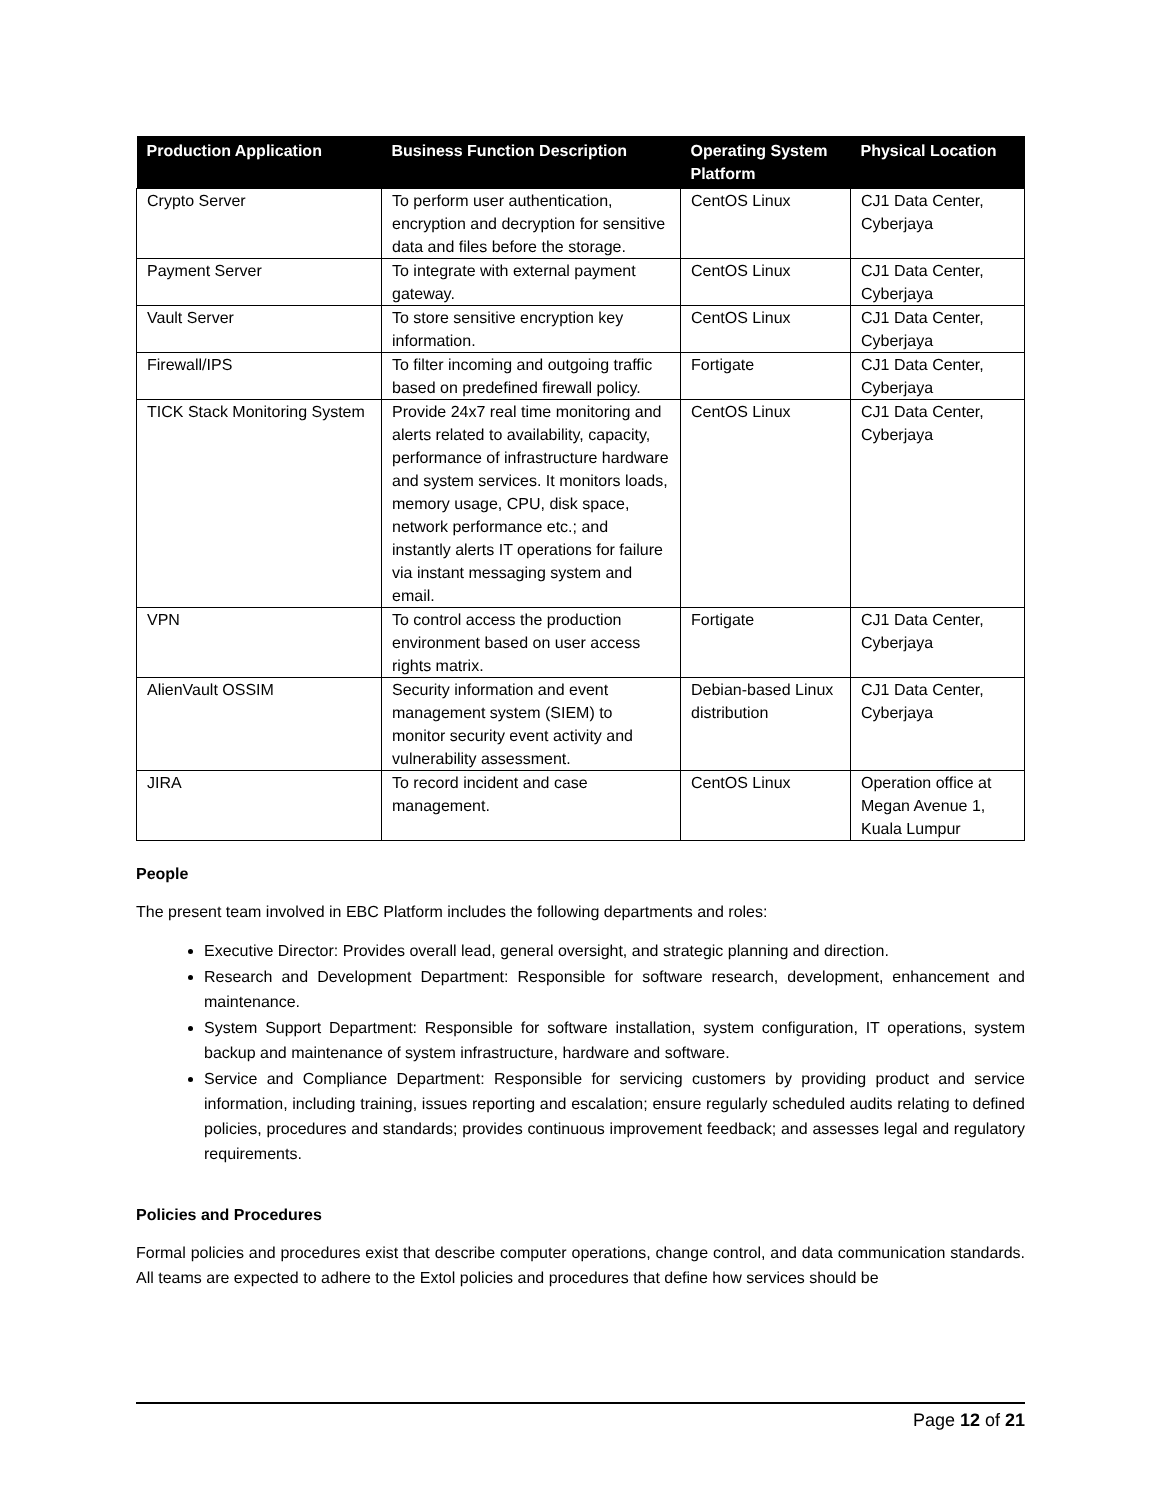| Production Application | Business Function Description | Operating System Platform | Physical Location |
| --- | --- | --- | --- |
| Crypto Server | To perform user authentication, encryption and decryption for sensitive data and files before the storage. | CentOS Linux | CJ1 Data Center, Cyberjaya |
| Payment Server | To integrate with external payment gateway. | CentOS Linux | CJ1 Data Center, Cyberjaya |
| Vault Server | To store sensitive encryption key information. | CentOS Linux | CJ1 Data Center, Cyberjaya |
| Firewall/IPS | To filter incoming and outgoing traffic based on predefined firewall policy. | Fortigate | CJ1 Data Center, Cyberjaya |
| TICK Stack Monitoring System | Provide 24x7 real time monitoring and alerts related to availability, capacity, performance of infrastructure hardware and system services. It monitors loads, memory usage, CPU, disk space, network performance etc.; and instantly alerts IT operations for failure via instant messaging system and email. | CentOS Linux | CJ1 Data Center, Cyberjaya |
| VPN | To control access the production environment based on user access rights matrix. | Fortigate | CJ1 Data Center, Cyberjaya |
| AlienVault OSSIM | Security information and event management system (SIEM) to monitor security event activity and vulnerability assessment. | Debian-based Linux distribution | CJ1 Data Center, Cyberjaya |
| JIRA | To record incident and case management. | CentOS Linux | Operation office at Megan Avenue 1, Kuala Lumpur |
People
The present team involved in EBC Platform includes the following departments and roles:
Executive Director: Provides overall lead, general oversight, and strategic planning and direction.
Research and Development Department: Responsible for software research, development, enhancement and maintenance.
System Support Department: Responsible for software installation, system configuration, IT operations, system backup and maintenance of system infrastructure, hardware and software.
Service and Compliance Department: Responsible for servicing customers by providing product and service information, including training, issues reporting and escalation; ensure regularly scheduled audits relating to defined policies, procedures and standards; provides continuous improvement feedback; and assesses legal and regulatory requirements.
Policies and Procedures
Formal policies and procedures exist that describe computer operations, change control, and data communication standards. All teams are expected to adhere to the Extol policies and procedures that define how services should be
Page 12 of 21